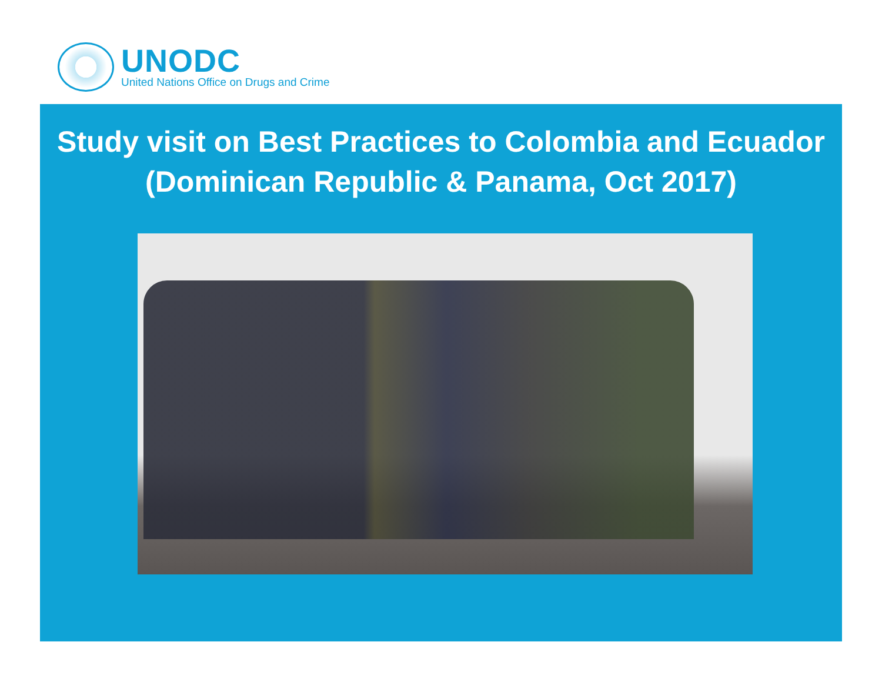UNODC
United Nations Office on Drugs and Crime
Study visit on Best Practices to Colombia and Ecuador
(Dominican Republic & Panama, Oct 2017)